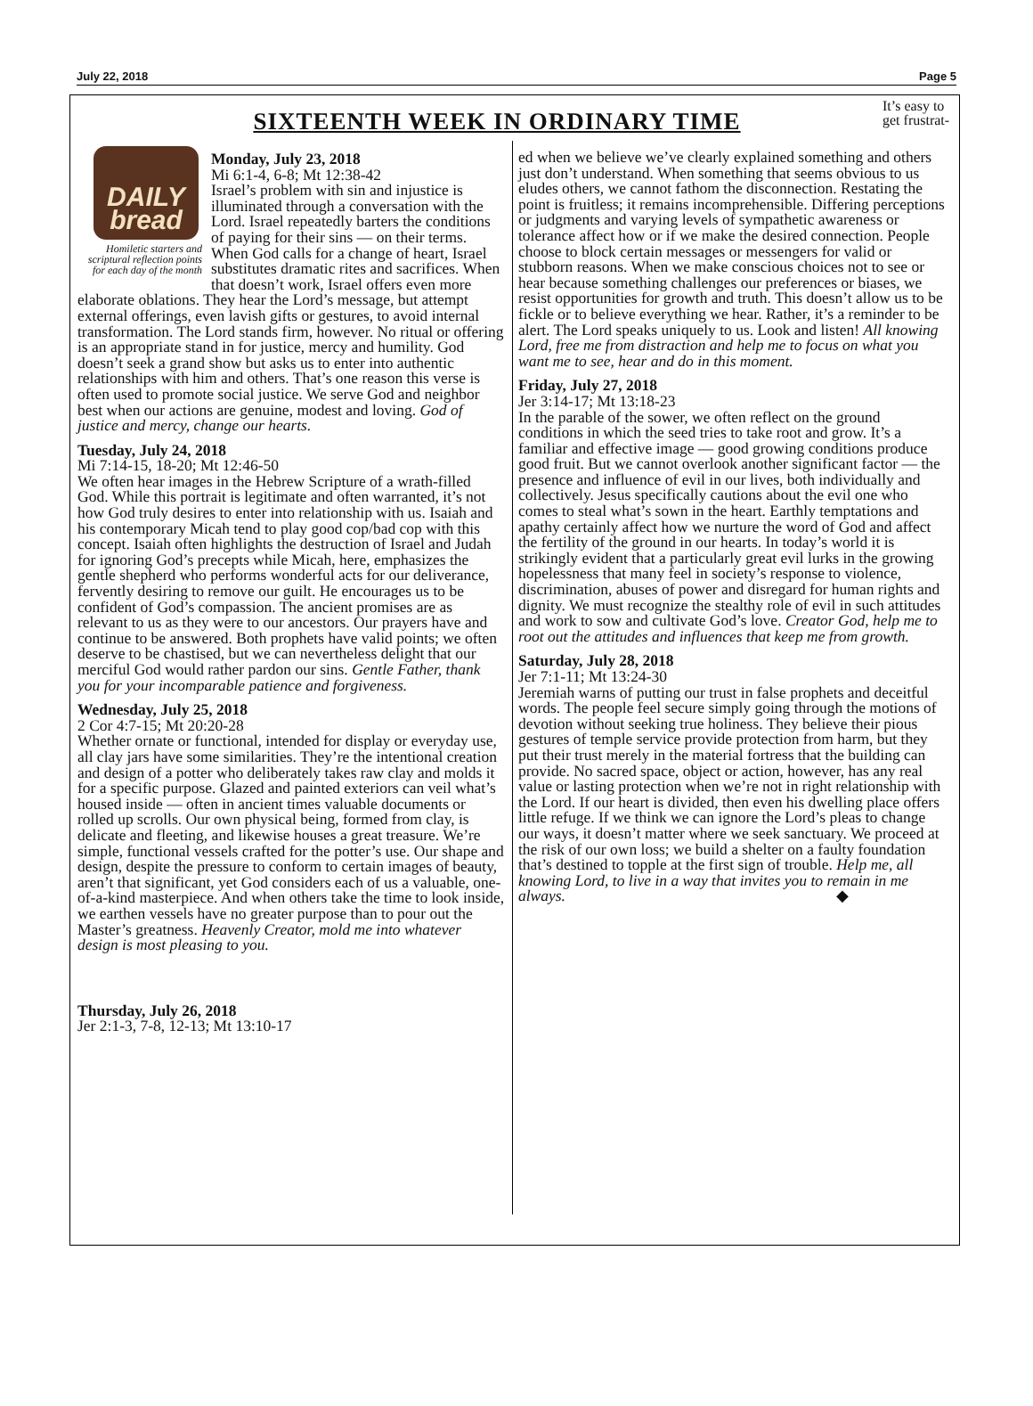July 22, 2018 Page 5
It’s easy to get frustrat-
SIXTEENTH WEEK IN ORDINARY TIME
DAILY
bread
Homiletic starters and scriptural reflection points for each day of the month
Monday, July 23, 2018
Mi 6:1-4, 6-8; Mt 12:38-42
Israel’s problem with sin and injustice is illuminated through a conversation with the Lord. Israel repeatedly barters the conditions of paying for their sins — on their terms. When God calls for a change of heart, Israel substitutes dramatic rites and sacrifices. When that doesn’t work, Israel offers even more elaborate oblations. They hear the Lord’s message, but attempt external offerings, even lavish gifts or gestures, to avoid internal transformation. The Lord stands firm, however. No ritual or offering is an appropriate stand in for justice, mercy and humility. God doesn’t seek a grand show but asks us to enter into authentic relationships with him and others. That’s one reason this verse is often used to promote social justice. We serve God and neighbor best when our actions are genuine, modest and loving. God of justice and mercy, change our hearts.
Tuesday, July 24, 2018
Mi 7:14-15, 18-20; Mt 12:46-50
We often hear images in the Hebrew Scripture of a wrath-filled God. While this portrait is legitimate and often warranted, it’s not how God truly desires to enter into relationship with us. Isaiah and his contemporary Micah tend to play good cop/bad cop with this concept. Isaiah often highlights the destruction of Israel and Judah for ignoring God’s precepts while Micah, here, emphasizes the gentle shepherd who performs wonderful acts for our deliverance, fervently desiring to remove our guilt. He encourages us to be confident of God’s compassion. The ancient promises are as relevant to us as they were to our ancestors. Our prayers have and continue to be answered. Both prophets have valid points; we often deserve to be chastised, but we can nevertheless delight that our merciful God would rather pardon our sins. Gentle Father, thank you for your incomparable patience and forgiveness.
Wednesday, July 25, 2018
2 Cor 4:7-15; Mt 20:20-28
Whether ornate or functional, intended for display or everyday use, all clay jars have some similarities. They’re the intentional creation and design of a potter who deliberately takes raw clay and molds it for a specific purpose. Glazed and painted exteriors can veil what’s housed inside — often in ancient times valuable documents or rolled up scrolls. Our own physical being, formed from clay, is delicate and fleeting, and likewise houses a great treasure. We’re simple, functional vessels crafted for the potter’s use. Our shape and design, despite the pressure to conform to certain images of beauty, aren’t that significant, yet God considers each of us a valuable, one-of-a-kind masterpiece. And when others take the time to look inside, we earthen vessels have no greater purpose than to pour out the Master’s greatness. Heavenly Creator, mold me into whatever design is most pleasing to you.
Thursday, July 26, 2018
Jer 2:1-3, 7-8, 12-13; Mt 13:10-17
ed when we believe we’ve clearly explained something and others just don’t understand. When something that seems obvious to us eludes others, we cannot fathom the disconnection. Restating the point is fruitless; it remains incomprehensible. Differing perceptions or judgments and varying levels of sympathetic awareness or tolerance affect how or if we make the desired connection. People choose to block certain messages or messengers for valid or stubborn reasons. When we make conscious choices not to see or hear because something challenges our preferences or biases, we resist opportunities for growth and truth. This doesn’t allow us to be fickle or to believe everything we hear. Rather, it’s a reminder to be alert. The Lord speaks uniquely to us. Look and listen! All knowing Lord, free me from distraction and help me to focus on what you want me to see, hear and do in this moment.
Friday, July 27, 2018
Jer 3:14-17; Mt 13:18-23
In the parable of the sower, we often reflect on the ground conditions in which the seed tries to take root and grow. It’s a familiar and effective image — good growing conditions produce good fruit. But we cannot overlook another significant factor — the presence and influence of evil in our lives, both individually and collectively. Jesus specifically cautions about the evil one who comes to steal what’s sown in the heart. Earthly temptations and apathy certainly affect how we nurture the word of God and affect the fertility of the ground in our hearts. In today’s world it is strikingly evident that a particularly great evil lurks in the growing hopelessness that many feel in society’s response to violence, discrimination, abuses of power and disregard for human rights and dignity. We must recognize the stealthy role of evil in such attitudes and work to sow and cultivate God’s love. Creator God, help me to root out the attitudes and influences that keep me from growth.
Saturday, July 28, 2018
Jer 7:1-11; Mt 13:24-30
Jeremiah warns of putting our trust in false prophets and deceitful words. The people feel secure simply going through the motions of devotion without seeking true holiness. They believe their pious gestures of temple service provide protection from harm, but they put their trust merely in the material fortress that the building can provide. No sacred space, object or action, however, has any real value or lasting protection when we’re not in right relationship with the Lord. If our heart is divided, then even his dwelling place offers little refuge. If we think we can ignore the Lord’s pleas to change our ways, it doesn’t matter where we seek sanctuary. We proceed at the risk of our own loss; we build a shelter on a faulty foundation that’s destined to topple at the first sign of trouble. Help me, all knowing Lord, to live in a way that invites you to remain in me always. ◆